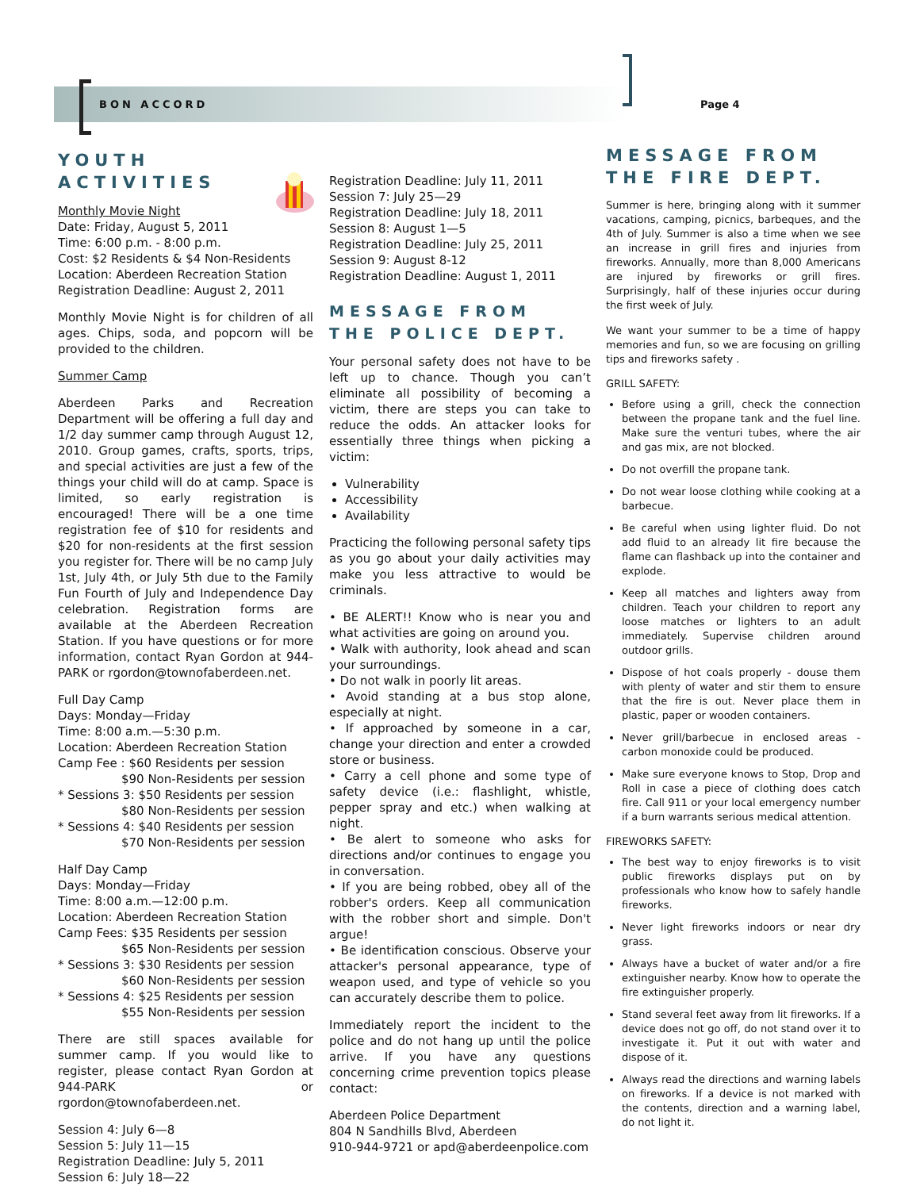BON ACCORD Page 4
YOUTH ACTIVITIES
Monthly Movie Night
Date: Friday, August 5, 2011
Time: 6:00 p.m. - 8:00 p.m.
Cost: $2 Residents & $4 Non-Residents
Location: Aberdeen Recreation Station
Registration Deadline: August 2, 2011
Monthly Movie Night is for children of all ages. Chips, soda, and popcorn will be provided to the children.
Summer Camp
Aberdeen Parks and Recreation Department will be offering a full day and 1/2 day summer camp through August 12, 2010. Group games, crafts, sports, trips, and special activities are just a few of the things your child will do at camp. Space is limited, so early registration is encouraged! There will be a one time registration fee of $10 for residents and $20 for non-residents at the first session you register for. There will be no camp July 1st, July 4th, or July 5th due to the Family Fun Fourth of July and Independence Day celebration. Registration forms are available at the Aberdeen Recreation Station. If you have questions or for more information, contact Ryan Gordon at 944-PARK or rgordon@townofaberdeen.net.
Full Day Camp
Days: Monday—Friday
Time: 8:00 a.m.—5:30 p.m.
Location: Aberdeen Recreation Station
Camp Fee : $60 Residents per session
$90 Non-Residents per session
* Sessions 3: $50 Residents per session
$80 Non-Residents per session
* Sessions 4: $40 Residents per session
$70 Non-Residents per session
Half Day Camp
Days: Monday—Friday
Time: 8:00 a.m.—12:00 p.m.
Location: Aberdeen Recreation Station
Camp Fees: $35 Residents per session
$65 Non-Residents per session
* Sessions 3: $30 Residents per session
$60 Non-Residents per session
* Sessions 4: $25 Residents per session
$55 Non-Residents per session
There are still spaces available for summer camp. If you would like to register, please contact Ryan Gordon at 944-PARK or rgordon@townofaberdeen.net.
Session 4: July 6—8
Session 5: July 11—15
Registration Deadline: July 5, 2011
Session 6: July 18—22
Registration Deadline: July 11, 2011
Session 7: July 25—29
Registration Deadline: July 18, 2011
Session 8: August 1—5
Registration Deadline: July 25, 2011
Session 9: August 8-12
Registration Deadline: August 1, 2011
MESSAGE FROM THE POLICE DEPT.
Your personal safety does not have to be left up to chance. Though you can’t eliminate all possibility of becoming a victim, there are steps you can take to reduce the odds. An attacker looks for essentially three things when picking a victim:
Vulnerability
Accessibility
Availability
Practicing the following personal safety tips as you go about your daily activities may make you less attractive to would be criminals.
• BE ALERT!! Know who is near you and what activities are going on around you.
• Walk with authority, look ahead and scan your surroundings.
• Do not walk in poorly lit areas.
• Avoid standing at a bus stop alone, especially at night.
• If approached by someone in a car, change your direction and enter a crowded store or business.
• Carry a cell phone and some type of safety device (i.e.: flashlight, whistle, pepper spray and etc.) when walking at night.
• Be alert to someone who asks for directions and/or continues to engage you in conversation.
• If you are being robbed, obey all of the robber's orders. Keep all communication with the robber short and simple. Don't argue!
• Be identification conscious. Observe your attacker's personal appearance, type of weapon used, and type of vehicle so you can accurately describe them to police.
Immediately report the incident to the police and do not hang up until the police arrive. If you have any questions concerning crime prevention topics please contact:
Aberdeen Police Department
804 N Sandhills Blvd, Aberdeen
910-944-9721 or apd@aberdeenpolice.com
MESSAGE FROM THE FIRE DEPT.
Summer is here, bringing along with it summer vacations, camping, picnics, barbeques, and the 4th of July. Summer is also a time when we see an increase in grill fires and injuries from fireworks. Annually, more than 8,000 Americans are injured by fireworks or grill fires. Surprisingly, half of these injuries occur during the first week of July.
We want your summer to be a time of happy memories and fun, so we are focusing on grilling tips and fireworks safety .
GRILL SAFETY:
Before using a grill, check the connection between the propane tank and the fuel line. Make sure the venturi tubes, where the air and gas mix, are not blocked.
Do not overfill the propane tank.
Do not wear loose clothing while cooking at a barbecue.
Be careful when using lighter fluid. Do not add fluid to an already lit fire because the flame can flashback up into the container and explode.
Keep all matches and lighters away from children. Teach your children to report any loose matches or lighters to an adult immediately. Supervise children around outdoor grills.
Dispose of hot coals properly - douse them with plenty of water and stir them to ensure that the fire is out. Never place them in plastic, paper or wooden containers.
Never grill/barbecue in enclosed areas - carbon monoxide could be produced.
Make sure everyone knows to Stop, Drop and Roll in case a piece of clothing does catch fire. Call 911 or your local emergency number if a burn warrants serious medical attention.
FIREWORKS SAFETY:
The best way to enjoy fireworks is to visit public fireworks displays put on by professionals who know how to safely handle fireworks.
Never light fireworks indoors or near dry grass.
Always have a bucket of water and/or a fire extinguisher nearby. Know how to operate the fire extinguisher properly.
Stand several feet away from lit fireworks. If a device does not go off, do not stand over it to investigate it. Put it out with water and dispose of it.
Always read the directions and warning labels on fireworks. If a device is not marked with the contents, direction and a warning label, do not light it.